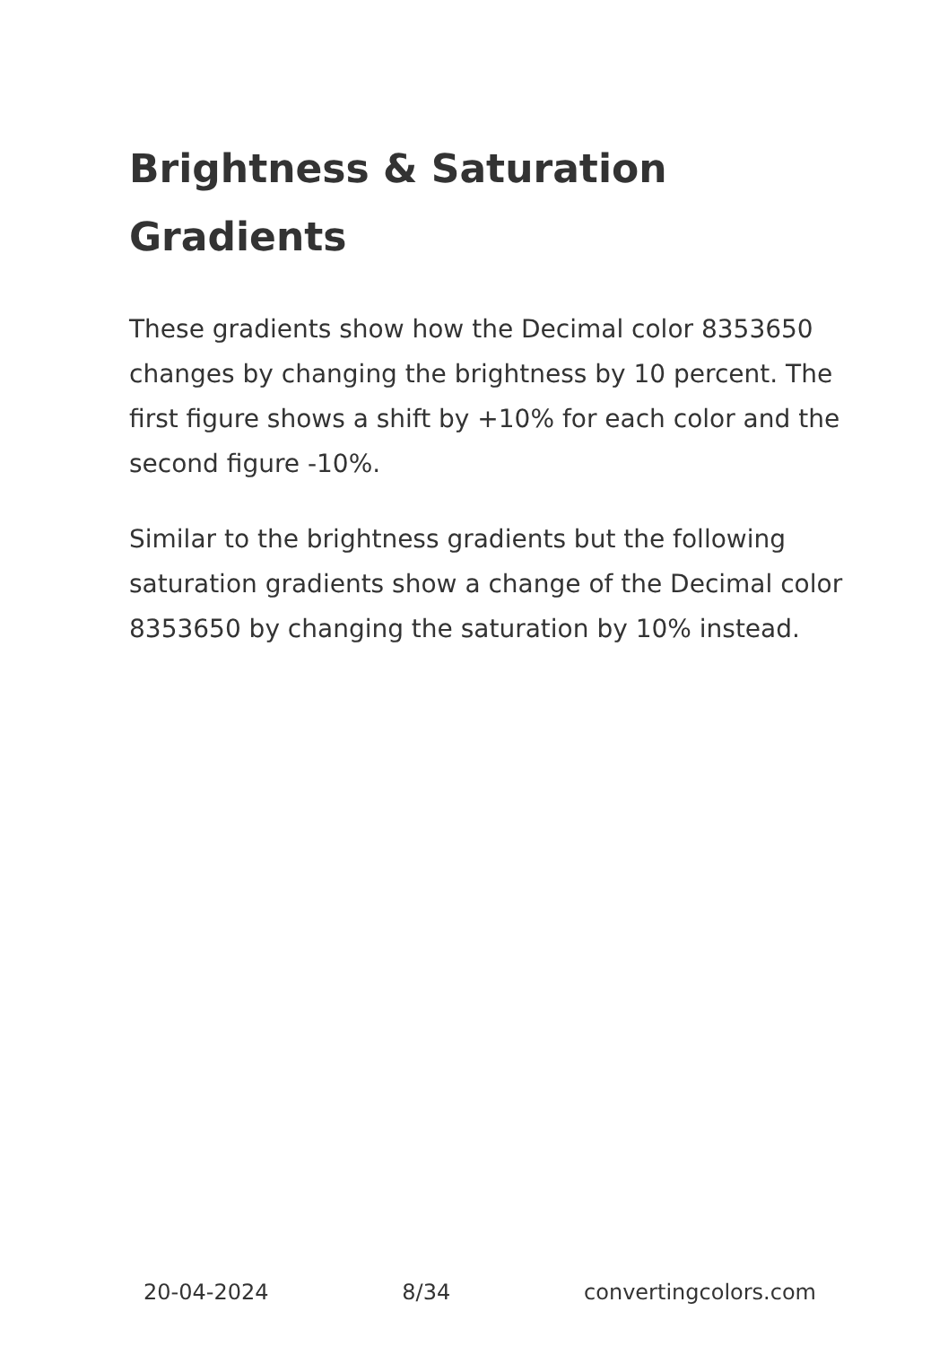Brightness & Saturation
Gradients
These gradients show how the Decimal color 8353650 changes by changing the brightness by 10 percent. The first figure shows a shift by +10% for each color and the second figure -10%.
Similar to the brightness gradients but the following saturation gradients show a change of the Decimal color 8353650 by changing the saturation by 10% instead.
20-04-2024 8/34 convertingcolors.com